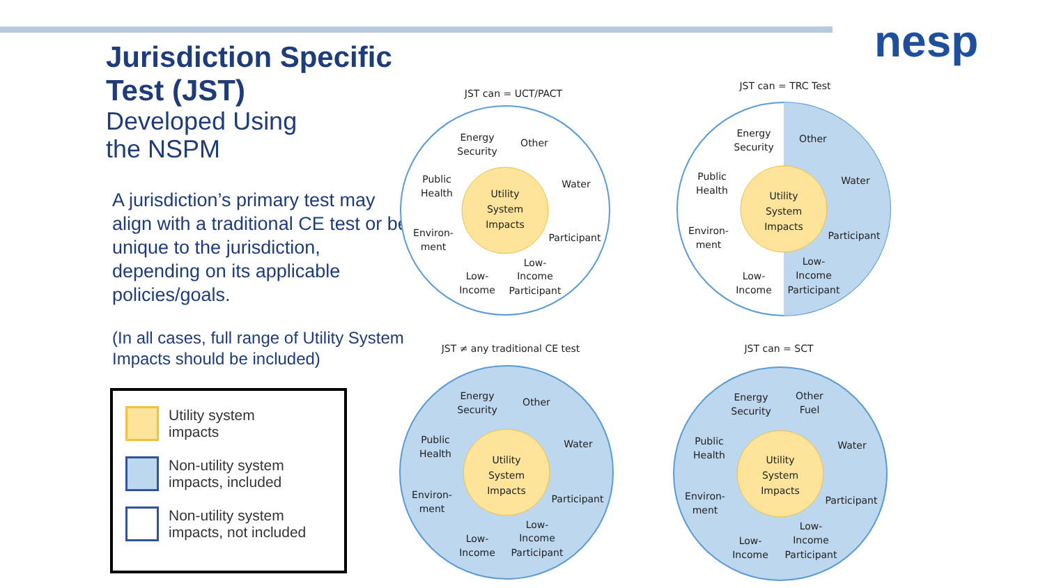nesp
Jurisdiction Specific Test (JST)
Developed Using
the NSPM
A jurisdiction’s primary test may align with a traditional CE test or be unique to the jurisdiction, depending on its applicable policies/goals.
(In all cases, full range of Utility System Impacts should be included)
Utility system
impacts
Non-utility system
impacts, included
Non-utility system
impacts, not included
JST can = UCT/PACT
Utility
System
Impacts
Energy
Security
Other
Public
Health
Water
Environ-
ment
Participant
Low-
Income
Low-
Income
Participant
JST can = TRC Test
Utility
System
Impacts
Energy
Security
Other
Public
Health
Water
Environ-
ment
Participant
Low-
Income
Low-
Income
Participant
JST ≠ any traditional CE test
Utility
System
Impacts
Energy
Security
Other
Public
Health
Water
Environ-
ment
Participant
Low-
Income
Low-
Income
Participant
JST can = SCT
Utility
System
Impacts
Energy
Security
Other
Fuel
Public
Health
Water
Environ-
ment
Participant
Low-
Income
Low-
Income
Participant